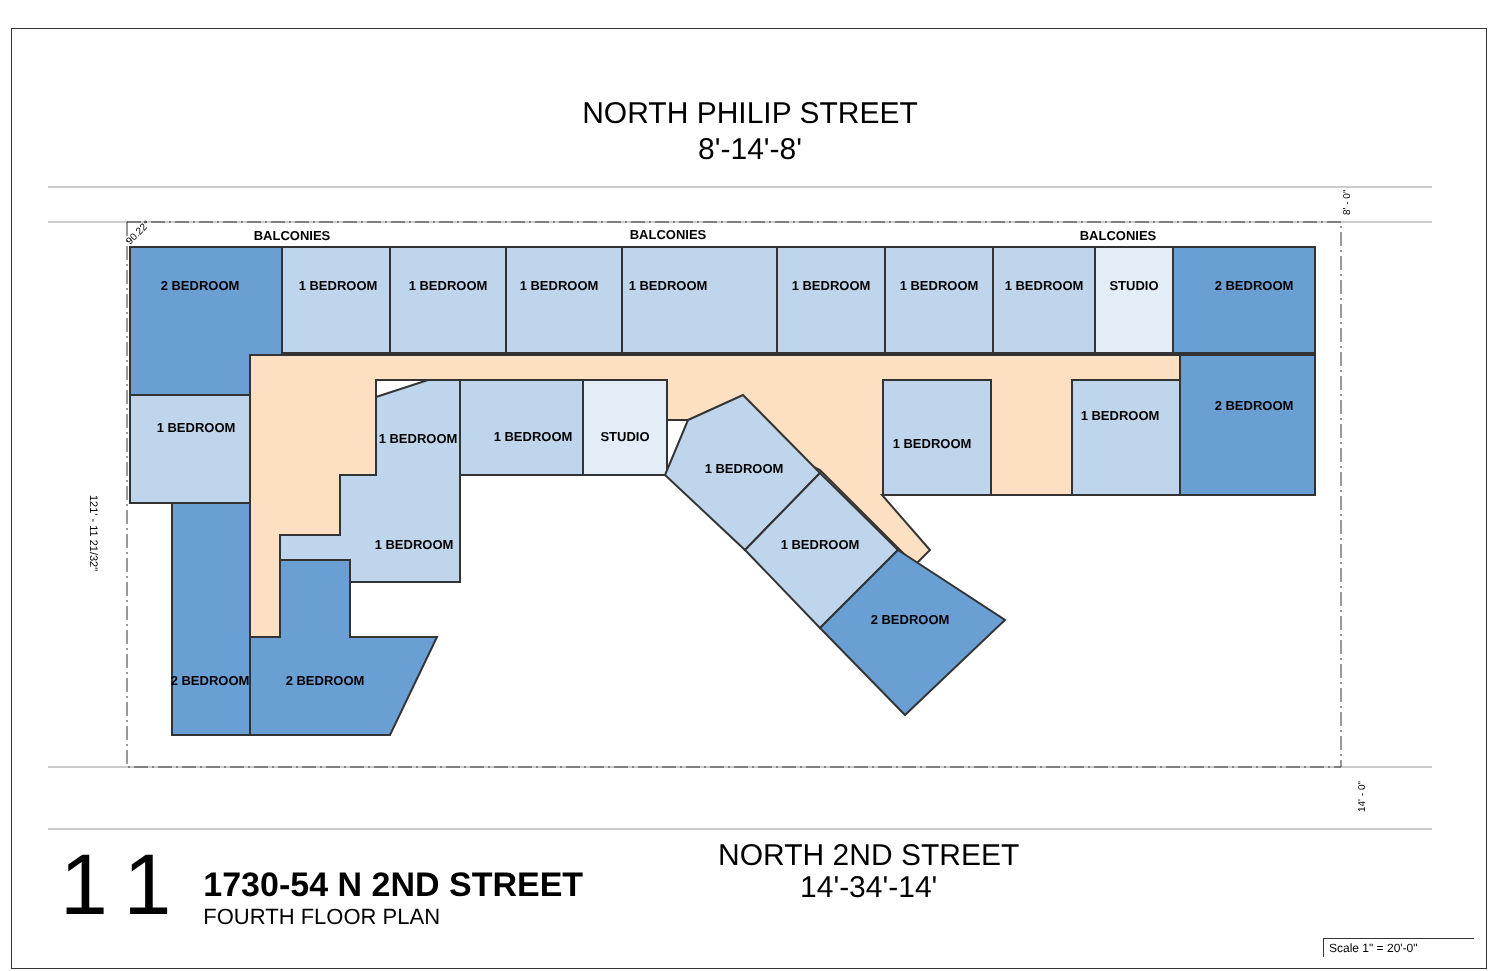NORTH PHILIP STREET
8'-14'-8'
2 BEDROOM
1 BEDROOM
1 BEDROOM
1 BEDROOM
1 BEDROOM
1 BEDROOM
1 BEDROOM
1 BEDROOM
STUDIO
2 BEDROOM
1 BEDROOM
1 BEDROOM
1 BEDROOM
STUDIO
1 BEDROOM
1 BEDROOM
1 BEDROOM
2 BEDROOM
1 BEDROOM
1 BEDROOM
2 BEDROOM
2 BEDROOM
2 BEDROOM
BALCONIES
BALCONIES
BALCONIES
121' - 11 21/32"
8' - 0"
14' - 0"
90.22°
11
1730-54 N 2ND STREET
FOURTH FLOOR PLAN
NORTH 2ND STREET
14'-34'-14'
Scale 1" = 20'-0"